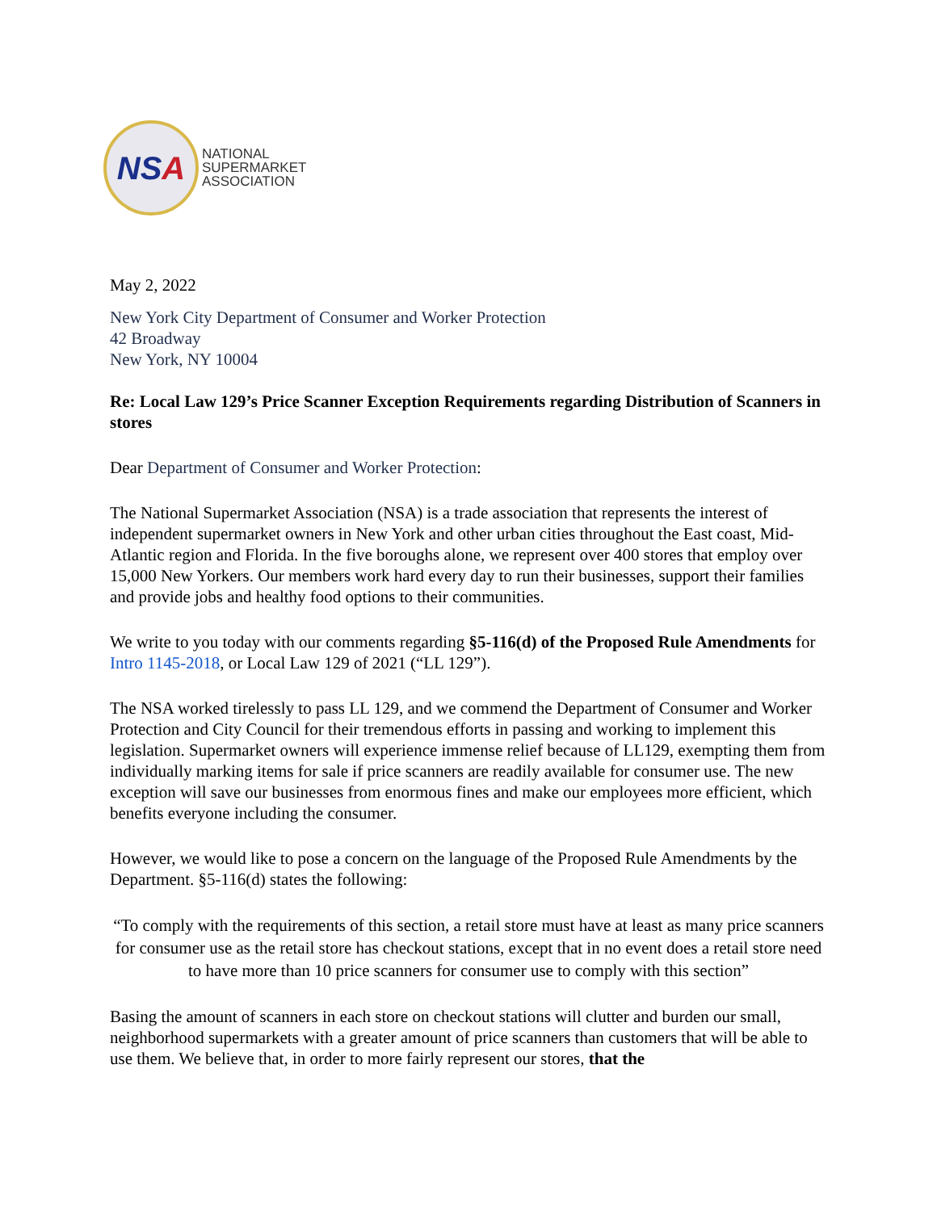NS A
NATIONAL
SUPERMARKET
ASSOCIATION
May 2, 2022
New York City Department of Consumer and Worker Protection
42 Broadway
New York, NY 10004
Re: Local Law 129’s Price Scanner Exception Requirements regarding Distribution of Scanners in stores
Dear Department of Consumer and Worker Protection:
The National Supermarket Association (NSA) is a trade association that represents the interest of independent supermarket owners in New York and other urban cities throughout the East coast, Mid-Atlantic region and Florida. In the five boroughs alone, we represent over 400 stores that employ over 15,000 New Yorkers. Our members work hard every day to run their businesses, support their families and provide jobs and healthy food options to their communities.
We write to you today with our comments regarding §5-116(d) of the Proposed Rule Amendments for Intro 1145-2018, or Local Law 129 of 2021 (“LL 129”).
The NSA worked tirelessly to pass LL 129, and we commend the Department of Consumer and Worker Protection and City Council for their tremendous efforts in passing and working to implement this legislation. Supermarket owners will experience immense relief because of LL129, exempting them from individually marking items for sale if price scanners are readily available for consumer use. The new exception will save our businesses from enormous fines and make our employees more efficient, which benefits everyone including the consumer.
However, we would like to pose a concern on the language of the Proposed Rule Amendments by the Department. §5-116(d) states the following:
“To comply with the requirements of this section, a retail store must have at least as many price scanners for consumer use as the retail store has checkout stations, except that in no event does a retail store need to have more than 10 price scanners for consumer use to comply with this section”
Basing the amount of scanners in each store on checkout stations will clutter and burden our small, neighborhood supermarkets with a greater amount of price scanners than customers that will be able to use them. We believe that, in order to more fairly represent our stores, that the